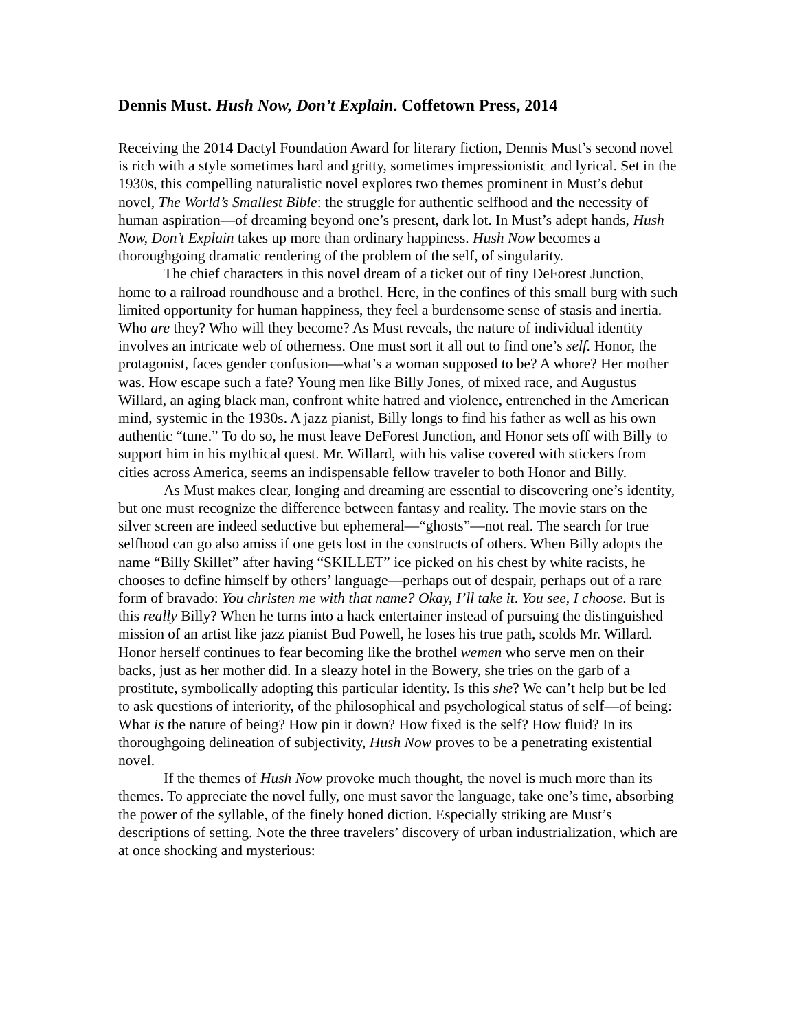Dennis Must. Hush Now, Don’t Explain. Coffetown Press, 2014
Receiving the 2014 Dactyl Foundation Award for literary fiction, Dennis Must’s second novel is rich with a style sometimes hard and gritty, sometimes impressionistic and lyrical. Set in the 1930s, this compelling naturalistic novel explores two themes prominent in Must’s debut novel, The World’s Smallest Bible: the struggle for authentic selfhood and the necessity of human aspiration—of dreaming beyond one’s present, dark lot. In Must’s adept hands, Hush Now, Don’t Explain takes up more than ordinary happiness. Hush Now becomes a thoroughgoing dramatic rendering of the problem of the self, of singularity.
The chief characters in this novel dream of a ticket out of tiny DeForest Junction, home to a railroad roundhouse and a brothel. Here, in the confines of this small burg with such limited opportunity for human happiness, they feel a burdensome sense of stasis and inertia. Who are they? Who will they become? As Must reveals, the nature of individual identity involves an intricate web of otherness. One must sort it all out to find one’s self. Honor, the protagonist, faces gender confusion—what’s a woman supposed to be? A whore? Her mother was. How escape such a fate? Young men like Billy Jones, of mixed race, and Augustus Willard, an aging black man, confront white hatred and violence, entrenched in the American mind, systemic in the 1930s. A jazz pianist, Billy longs to find his father as well as his own authentic “tune.” To do so, he must leave DeForest Junction, and Honor sets off with Billy to support him in his mythical quest. Mr. Willard, with his valise covered with stickers from cities across America, seems an indispensable fellow traveler to both Honor and Billy.
As Must makes clear, longing and dreaming are essential to discovering one’s identity, but one must recognize the difference between fantasy and reality. The movie stars on the silver screen are indeed seductive but ephemeral—“ghosts”—not real. The search for true selfhood can go also amiss if one gets lost in the constructs of others. When Billy adopts the name “Billy Skillet” after having “SKILLET” ice picked on his chest by white racists, he chooses to define himself by others’ language—perhaps out of despair, perhaps out of a rare form of bravado: You christen me with that name? Okay, I’ll take it. You see, I choose. But is this really Billy? When he turns into a hack entertainer instead of pursuing the distinguished mission of an artist like jazz pianist Bud Powell, he loses his true path, scolds Mr. Willard. Honor herself continues to fear becoming like the brothel wemen who serve men on their backs, just as her mother did. In a sleazy hotel in the Bowery, she tries on the garb of a prostitute, symbolically adopting this particular identity. Is this she? We can’t help but be led to ask questions of interiority, of the philosophical and psychological status of self—of being: What is the nature of being? How pin it down? How fixed is the self? How fluid? In its thoroughgoing delineation of subjectivity, Hush Now proves to be a penetrating existential novel.
If the themes of Hush Now provoke much thought, the novel is much more than its themes. To appreciate the novel fully, one must savor the language, take one’s time, absorbing the power of the syllable, of the finely honed diction. Especially striking are Must’s descriptions of setting. Note the three travelers’ discovery of urban industrialization, which are at once shocking and mysterious: